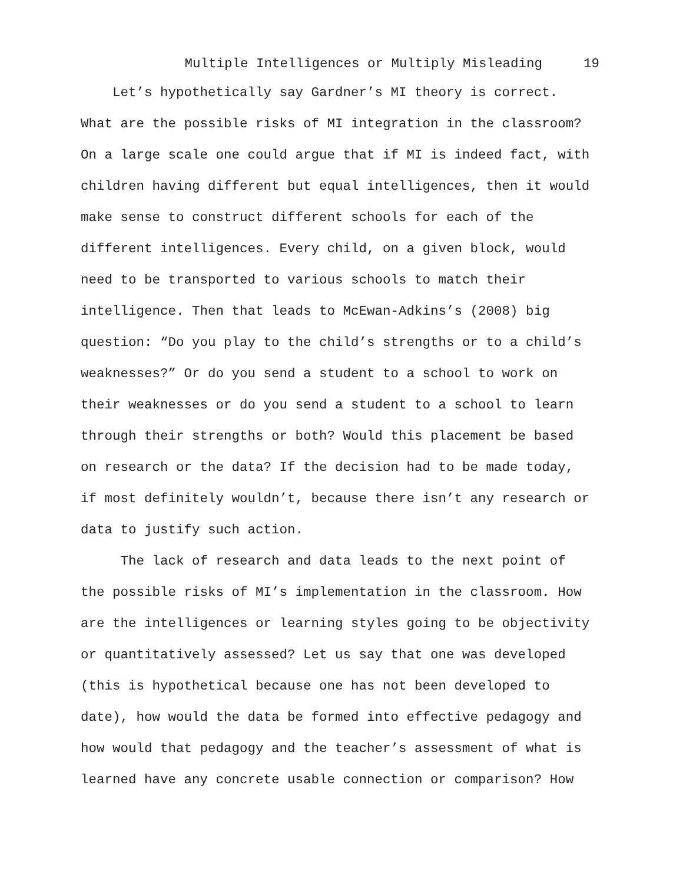Multiple Intelligences or Multiply Misleading 19
Let’s hypothetically say Gardner’s MI theory is correct.
What are the possible risks of MI integration in the classroom?
On a large scale one could argue that if MI is indeed fact, with
children having different but equal intelligences, then it would
make sense to construct different schools for each of the
different intelligences. Every child, on a given block, would
need to be transported to various schools to match their
intelligence. Then that leads to McEwan-Adkins’s (2008) big
question: “Do you play to the child’s strengths or to a child’s
weaknesses?” Or do you send a student to a school to work on
their weaknesses or do you send a student to a school to learn
through their strengths or both? Would this placement be based
on research or the data? If the decision had to be made today,
if most definitely wouldn’t, because there isn’t any research or
data to justify such action.
The lack of research and data leads to the next point of
the possible risks of MI’s implementation in the classroom. How
are the intelligences or learning styles going to be objectivity
or quantitatively assessed? Let us say that one was developed
(this is hypothetical because one has not been developed to
date), how would the data be formed into effective pedagogy and
how would that pedagogy and the teacher’s assessment of what is
learned have any concrete usable connection or comparison? How